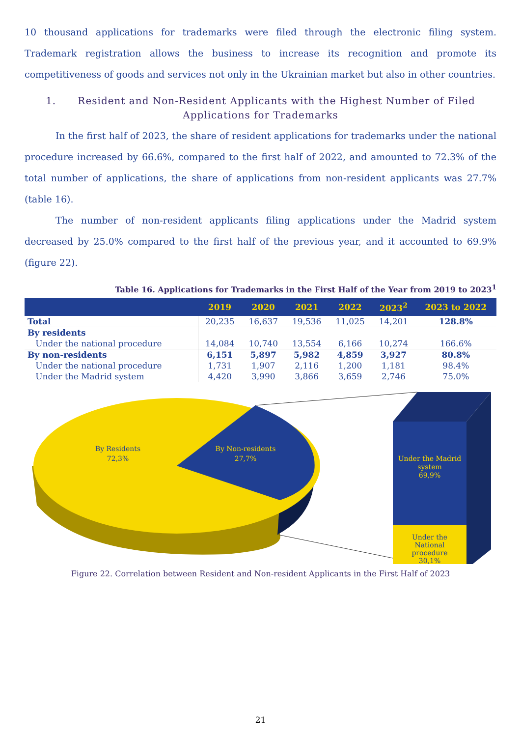10 thousand applications for trademarks were filed through the electronic filing system. Trademark registration allows the business to increase its recognition and promote its competitiveness of goods and services not only in the Ukrainian market but also in other countries.
1. Resident and Non-Resident Applicants with the Highest Number of Filed Applications for Trademarks
In the first half of 2023, the share of resident applications for trademarks under the national procedure increased by 66.6%, compared to the first half of 2022, and amounted to 72.3% of the total number of applications, the share of applications from non-resident applicants was 27.7% (table 16).
The number of non-resident applicants filing applications under the Madrid system decreased by 25.0% compared to the first half of the previous year, and it accounted to 69.9% (figure 22).
Table 16. Applications for Trademarks in the First Half of the Year from 2019 to 2023<sup>1</sup>
| | 2019 | 2020 | 2021 | 2022 | 2023<sup>2</sup> | 2023 to 2022 |
| --- | --- | --- | --- | --- | --- | --- |
| Total | 20,235 | 16,637 | 19,536 | 11,025 | 14,201 | 128.8% |
| By residents | | | | | | |
| Under the national procedure | 14,084 | 10,740 | 13,554 | 6,166 | 10,274 | 166.6% |
| By non-residents | 6,151 | 5,897 | 5,982 | 4,859 | 3,927 | 80.8% |
| Under the national procedure | 1,731 | 1,907 | 2,116 | 1,200 | 1,181 | 98.4% |
| Under the Madrid system | 4,420 | 3,990 | 3,866 | 3,659 | 2,746 | 75.0% |
By Residents
72,3%
Under the
National
procedure
30,1%
By Non-residents
27,7%
Under the Madrid
system
69,9%
Figure 22. Correlation between Resident and Non-resident Applicants in the First Half of 2023
21